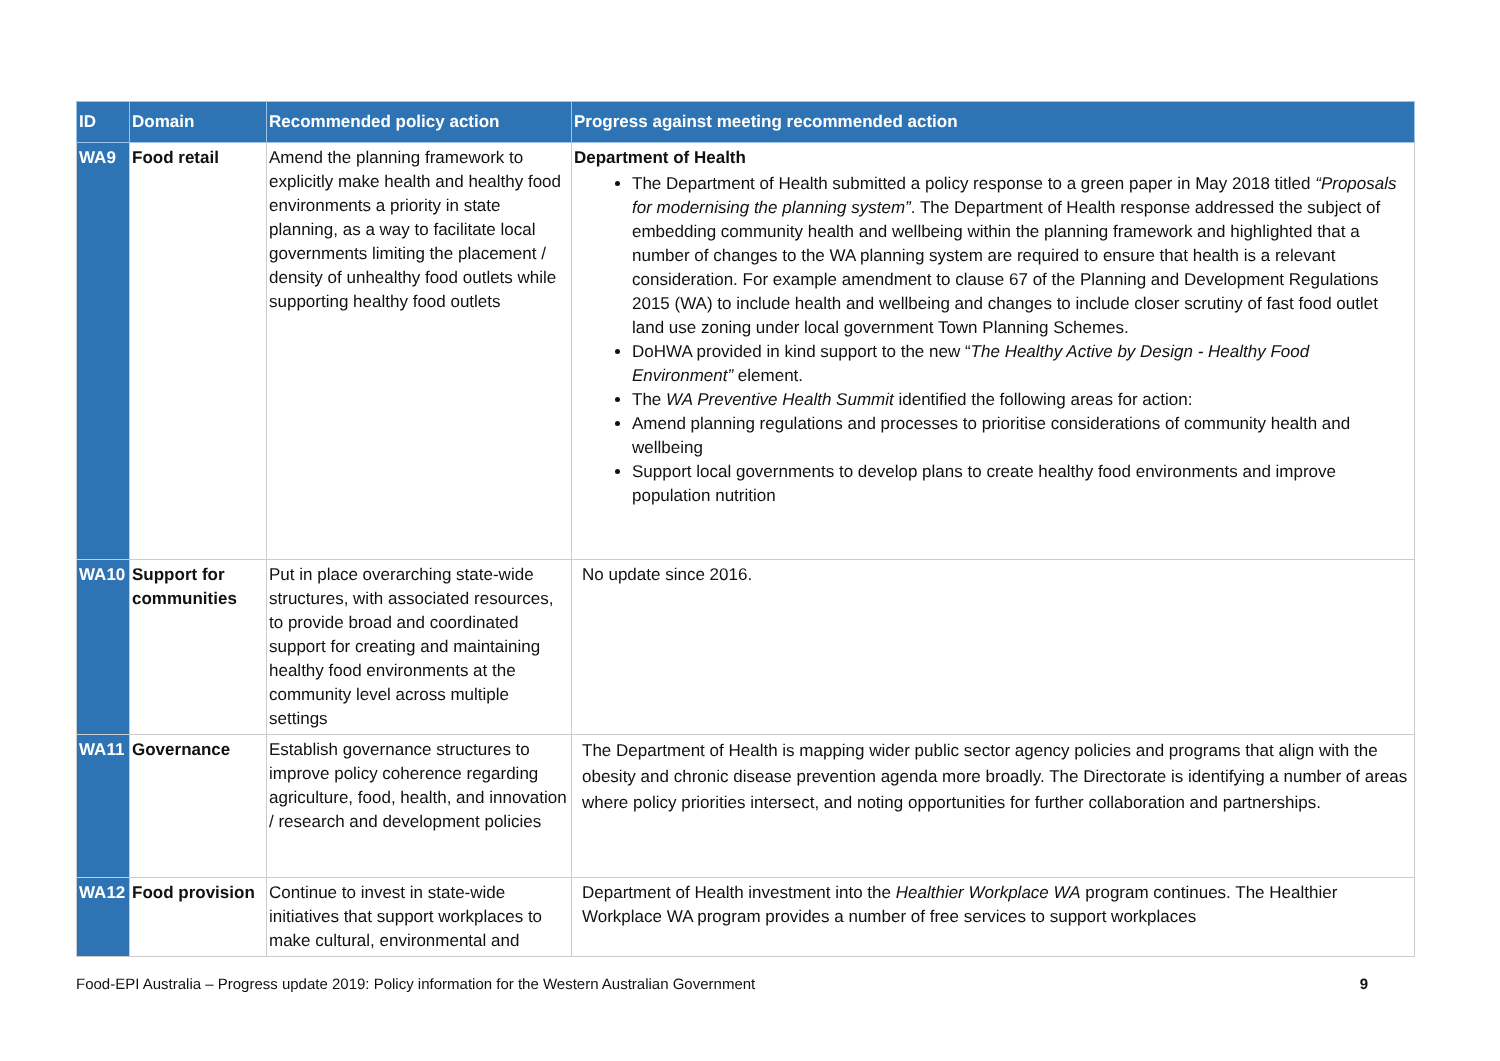| ID | Domain | Recommended policy action | Progress against meeting recommended action |
| --- | --- | --- | --- |
| WA9 | Food retail | Amend the planning framework to explicitly make health and healthy food environments a priority in state planning, as a way to facilitate local governments limiting the placement / density of unhealthy food outlets while supporting healthy food outlets | Department of Health The Department of Health submitted a policy response to a green paper in May 2018 titled “Proposals for modernising the planning system” . The Department of Health response addressed the subject of embedding community health and wellbeing within the planning framework and highlighted that a number of changes to the WA planning system are required to ensure that health is a relevant consideration. For example amendment to clause 67 of the Planning and Development Regulations 2015 (WA) to include health and wellbeing and changes to include closer scrutiny of fast food outlet land use zoning under local government Town Planning Schemes. DoHWA provided in kind support to the new “ The Healthy Active by Design - Healthy Food Environment” element. The WA Preventive Health Summit identified the following areas for action: Amend planning regulations and processes to prioritise considerations of community health and wellbeing Support local governments to develop plans to create healthy food environments and improve population nutrition |
| WA10 | Support for communities | Put in place overarching state-wide structures, with associated resources, to provide broad and coordinated support for creating and maintaining healthy food environments at the community level across multiple settings | No update since 2016. |
| WA11 | Governance | Establish governance structures to improve policy coherence regarding agriculture, food, health, and innovation / research and development policies | The Department of Health is mapping wider public sector agency policies and programs that align with the obesity and chronic disease prevention agenda more broadly. The Directorate is identifying a number of areas where policy priorities intersect, and noting opportunities for further collaboration and partnerships. |
| WA12 | Food provision | Continue to invest in state-wide initiatives that support workplaces to make cultural, environmental and | Department of Health investment into the Healthier Workplace WA program continues. The Healthier Workplace WA program provides a number of free services to support workplaces |
Food-EPI Australia – Progress update 2019: Policy information for the Western Australian Government 9